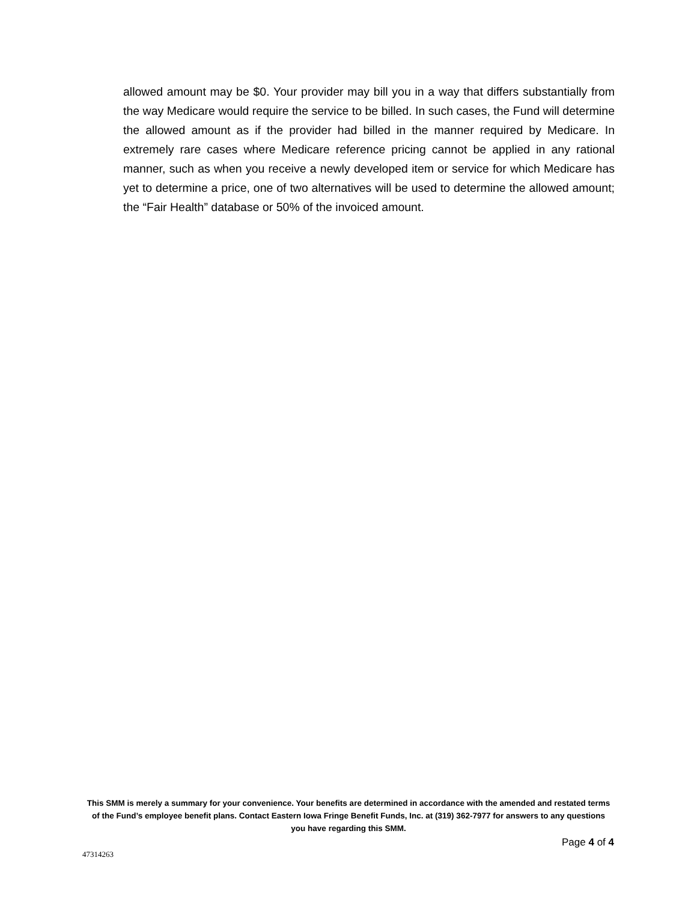allowed amount may be $0. Your provider may bill you in a way that differs substantially from the way Medicare would require the service to be billed. In such cases, the Fund will determine the allowed amount as if the provider had billed in the manner required by Medicare. In extremely rare cases where Medicare reference pricing cannot be applied in any rational manner, such as when you receive a newly developed item or service for which Medicare has yet to determine a price, one of two alternatives will be used to determine the allowed amount; the “Fair Health” database or 50% of the invoiced amount.
This SMM is merely a summary for your convenience. Your benefits are determined in accordance with the amended and restated terms of the Fund’s employee benefit plans. Contact Eastern Iowa Fringe Benefit Funds, Inc. at (319) 362-7977 for answers to any questions you have regarding this SMM.
Page 4 of 4
47314263